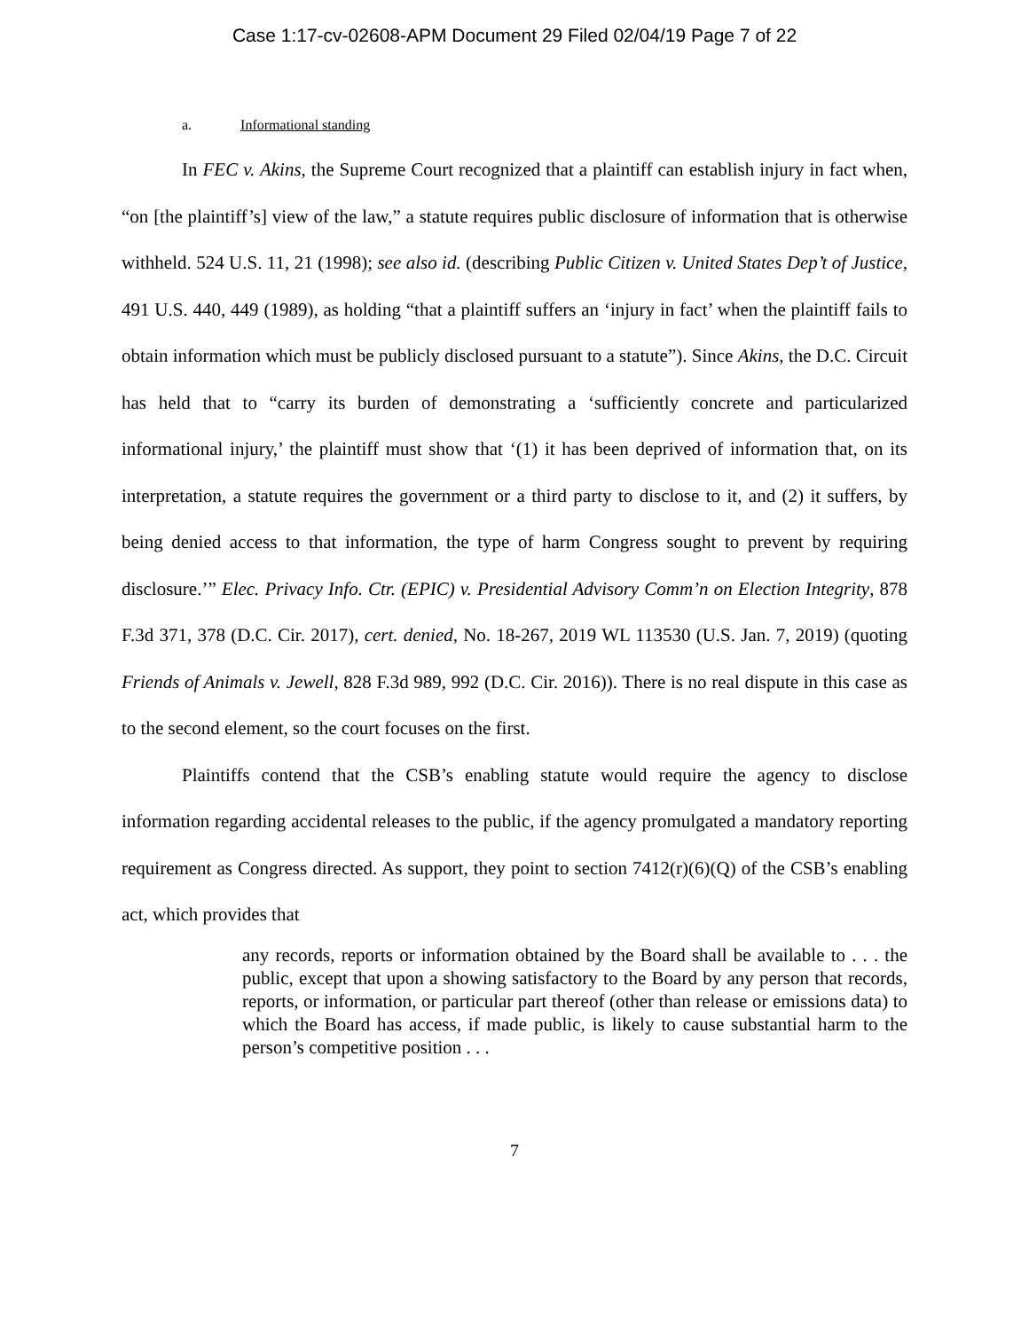Case 1:17-cv-02608-APM Document 29 Filed 02/04/19 Page 7 of 22
a. Informational standing
In FEC v. Akins, the Supreme Court recognized that a plaintiff can establish injury in fact when, “on [the plaintiff’s] view of the law,” a statute requires public disclosure of information that is otherwise withheld. 524 U.S. 11, 21 (1998); see also id. (describing Public Citizen v. United States Dep’t of Justice, 491 U.S. 440, 449 (1989), as holding “that a plaintiff suffers an ‘injury in fact’ when the plaintiff fails to obtain information which must be publicly disclosed pursuant to a statute”). Since Akins, the D.C. Circuit has held that to “carry its burden of demonstrating a ‘sufficiently concrete and particularized informational injury,’ the plaintiff must show that ‘(1) it has been deprived of information that, on its interpretation, a statute requires the government or a third party to disclose to it, and (2) it suffers, by being denied access to that information, the type of harm Congress sought to prevent by requiring disclosure.’” Elec. Privacy Info. Ctr. (EPIC) v. Presidential Advisory Comm’n on Election Integrity, 878 F.3d 371, 378 (D.C. Cir. 2017), cert. denied, No. 18-267, 2019 WL 113530 (U.S. Jan. 7, 2019) (quoting Friends of Animals v. Jewell, 828 F.3d 989, 992 (D.C. Cir. 2016)). There is no real dispute in this case as to the second element, so the court focuses on the first.
Plaintiffs contend that the CSB’s enabling statute would require the agency to disclose information regarding accidental releases to the public, if the agency promulgated a mandatory reporting requirement as Congress directed. As support, they point to section 7412(r)(6)(Q) of the CSB’s enabling act, which provides that
any records, reports or information obtained by the Board shall be available to . . . the public, except that upon a showing satisfactory to the Board by any person that records, reports, or information, or particular part thereof (other than release or emissions data) to which the Board has access, if made public, is likely to cause substantial harm to the person’s competitive position . . .
7